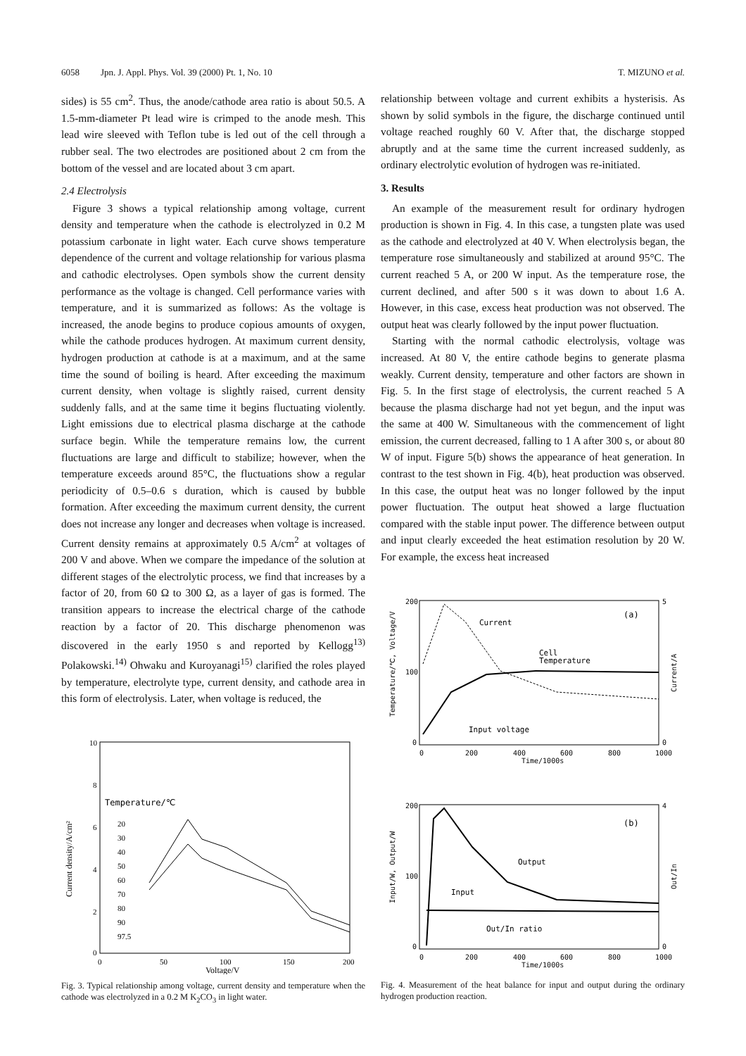6058 Jpn. J. Appl. Phys. Vol. 39 (2000) Pt. 1, No. 10 T. MIZUNO et al.
sides) is 55 cm<sup>2</sup>. Thus, the anode/cathode area ratio is about 50.5. A 1.5-mm-diameter Pt lead wire is crimped to the anode mesh. This lead wire sleeved with Teflon tube is led out of the cell through a rubber seal. The two electrodes are positioned about 2 cm from the bottom of the vessel and are located about 3 cm apart.
2.4 Electrolysis
Figure 3 shows a typical relationship among voltage, current density and temperature when the cathode is electrolyzed in 0.2 M potassium carbonate in light water. Each curve shows temperature dependence of the current and voltage relationship for various plasma and cathodic electrolyses. Open symbols show the current density performance as the voltage is changed. Cell performance varies with temperature, and it is summarized as follows: As the voltage is increased, the anode begins to produce copious amounts of oxygen, while the cathode produces hydrogen. At maximum current density, hydrogen production at cathode is at a maximum, and at the same time the sound of boiling is heard. After exceeding the maximum current density, when voltage is slightly raised, current density suddenly falls, and at the same time it begins fluctuating violently. Light emissions due to electrical plasma discharge at the cathode surface begin. While the temperature remains low, the current fluctuations are large and difficult to stabilize; however, when the temperature exceeds around 85°C, the fluctuations show a regular periodicity of 0.5–0.6 s duration, which is caused by bubble formation. After exceeding the maximum current density, the current does not increase any longer and decreases when voltage is increased. Current density remains at approximately 0.5 A/cm<sup>2</sup> at voltages of 200 V and above. When we compare the impedance of the solution at different stages of the electrolytic process, we find that increases by a factor of 20, from 60 Ω to 300 Ω, as a layer of gas is formed. The transition appears to increase the electrical charge of the cathode reaction by a factor of 20. This discharge phenomenon was discovered in the early 1950 s and reported by Kellogg<sup>13)</sup> Polakowski.<sup>14)</sup> Ohwaku and Kuroyanagi<sup>15)</sup> clarified the roles played by temperature, electrolyte type, current density, and cathode area in this form of electrolysis. Later, when voltage is reduced, the
Temperature/℃
20
30
40
50
60
70
80
90
97.5
10
8
6
4
2
0
0
50
100
150
200
Voltage/V
Current density/A/cm²
Fig. 3. Typical relationship among voltage, current density and temperature when the cathode was electrolyzed in a 0.2 M K<sub>2</sub>CO<sub>3</sub> in light water.
relationship between voltage and current exhibits a hysterisis. As shown by solid symbols in the figure, the discharge continued until voltage reached roughly 60 V. After that, the discharge stopped abruptly and at the same time the current increased suddenly, as ordinary electrolytic evolution of hydrogen was re-initiated.
3. Results
An example of the measurement result for ordinary hydrogen production is shown in Fig. 4. In this case, a tungsten plate was used as the cathode and electrolyzed at 40 V. When electrolysis began, the temperature rose simultaneously and stabilized at around 95°C. The current reached 5 A, or 200 W input. As the temperature rose, the current declined, and after 500 s it was down to about 1.6 A. However, in this case, excess heat production was not observed. The output heat was clearly followed by the input power fluctuation.
Starting with the normal cathodic electrolysis, voltage was increased. At 80 V, the entire cathode begins to generate plasma weakly. Current density, temperature and other factors are shown in Fig. 5. In the first stage of electrolysis, the current reached 5 A because the plasma discharge had not yet begun, and the input was the same at 400 W. Simultaneous with the commencement of light emission, the current decreased, falling to 1 A after 300 s, or about 80 W of input. Figure 5(b) shows the appearance of heat generation. In contrast to the test shown in Fig. 4(b), heat production was observed. In this case, the output heat was no longer followed by the input power fluctuation. The output heat showed a large fluctuation compared with the stable input power. The difference between output and input clearly exceeded the heat estimation resolution by 20 W. For example, the excess heat increased
Current
Cell
Temperature
Input voltage
(a)
200
100
0
5
0
0
200
400
600
800
1000
Time/1000s
Temperature/℃, Voltage/V
Current/A
Output
Input
Out/In ratio
(b)
200
100
0
4
0
0
200
400
600
800
1000
Time/1000s
Input/W, Output/W
Out/In
Fig. 4. Measurement of the heat balance for input and output during the ordinary hydrogen production reaction.